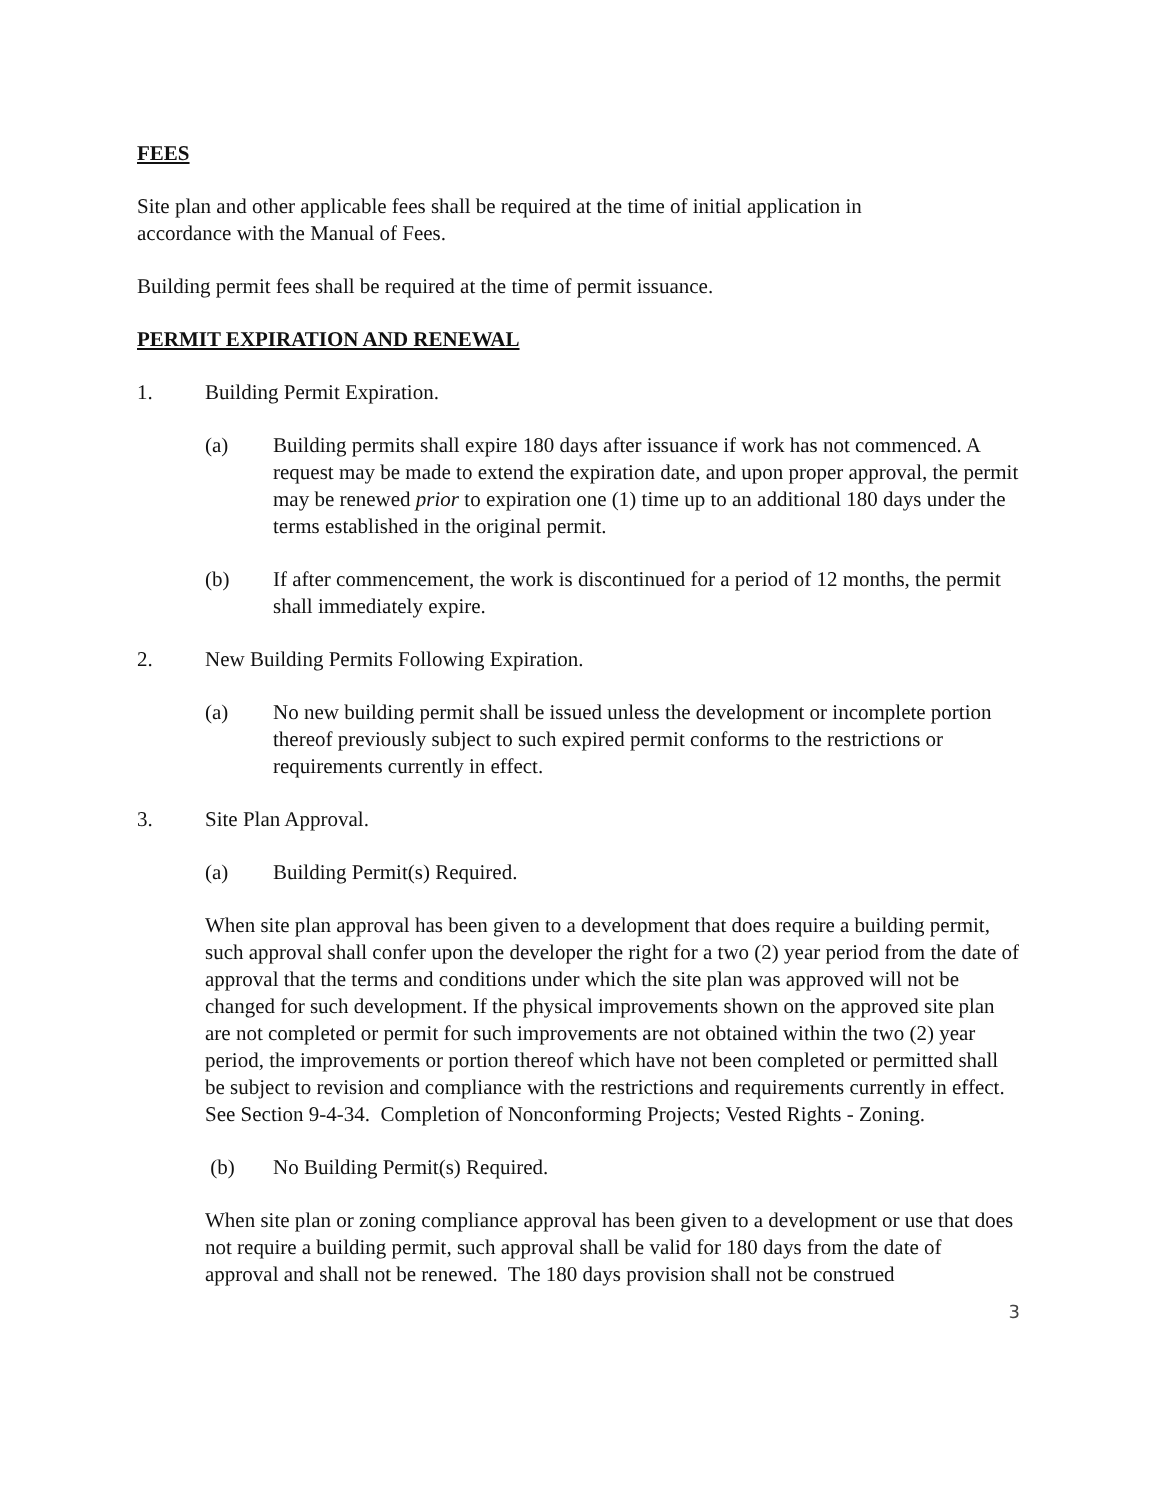FEES
Site plan and other applicable fees shall be required at the time of initial application in
accordance with the Manual of Fees.
Building permit fees shall be required at the time of permit issuance.
PERMIT EXPIRATION AND RENEWAL
1. Building Permit Expiration.
(a) Building permits shall expire 180 days after issuance if work has not commenced. A request may be made to extend the expiration date, and upon proper approval, the permit may be renewed prior to expiration one (1) time up to an additional 180 days under the terms established in the original permit.
(b) If after commencement, the work is discontinued for a period of 12 months, the permit shall immediately expire.
2. New Building Permits Following Expiration.
(a) No new building permit shall be issued unless the development or incomplete portion thereof previously subject to such expired permit conforms to the restrictions or requirements currently in effect.
3. Site Plan Approval.
(a) Building Permit(s) Required.
When site plan approval has been given to a development that does require a building permit, such approval shall confer upon the developer the right for a two (2) year period from the date of approval that the terms and conditions under which the site plan was approved will not be changed for such development. If the physical improvements shown on the approved site plan are not completed or permit for such improvements are not obtained within the two (2) year period, the improvements or portion thereof which have not been completed or permitted shall be subject to revision and compliance with the restrictions and requirements currently in effect. See Section 9-4-34. Completion of Nonconforming Projects; Vested Rights - Zoning.
(b) No Building Permit(s) Required.
When site plan or zoning compliance approval has been given to a development or use that does not require a building permit, such approval shall be valid for 180 days from the date of approval and shall not be renewed. The 180 days provision shall not be construed
3